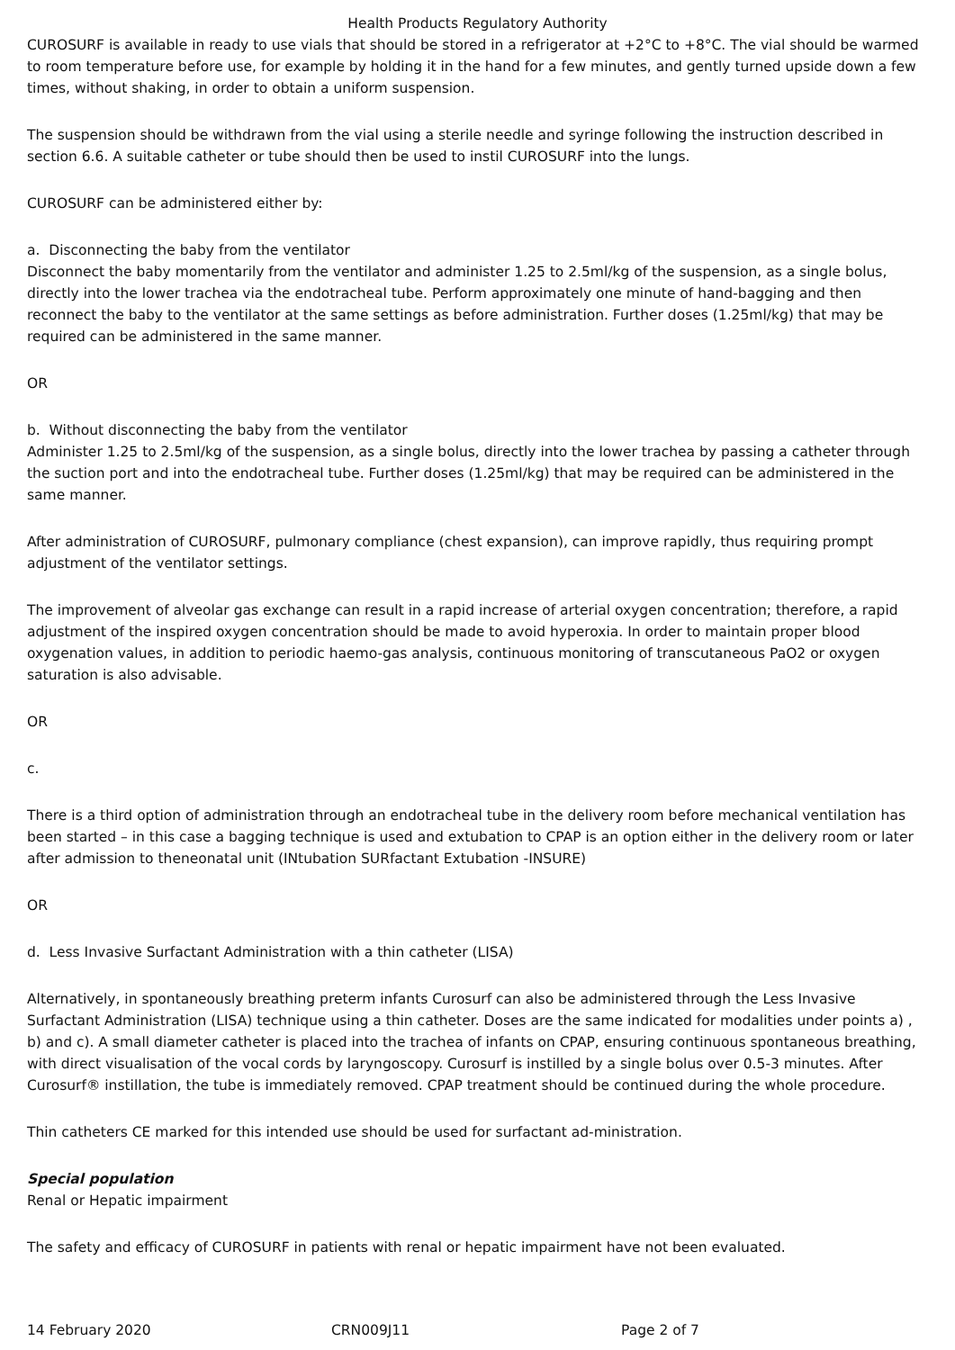Health Products Regulatory Authority
CUROSURF is available in ready to use vials that should be stored in a refrigerator at +2°C to +8°C. The vial should be warmed to room temperature before use, for example by holding it in the hand for a few minutes, and gently turned upside down a few times, without shaking, in order to obtain a uniform suspension.
The suspension should be withdrawn from the vial using a sterile needle and syringe following the instruction described in section 6.6. A suitable catheter or tube should then be used to instil CUROSURF into the lungs.
CUROSURF can be administered either by:
a. Disconnecting the baby from the ventilator
Disconnect the baby momentarily from the ventilator and administer 1.25 to 2.5ml/kg of the suspension, as a single bolus, directly into the lower trachea via the endotracheal tube. Perform approximately one minute of hand-bagging and then reconnect the baby to the ventilator at the same settings as before administration. Further doses (1.25ml/kg) that may be required can be administered in the same manner.
OR
b. Without disconnecting the baby from the ventilator
Administer 1.25 to 2.5ml/kg of the suspension, as a single bolus, directly into the lower trachea by passing a catheter through the suction port and into the endotracheal tube. Further doses (1.25ml/kg) that may be required can be administered in the same manner.
After administration of CUROSURF, pulmonary compliance (chest expansion), can improve rapidly, thus requiring prompt adjustment of the ventilator settings.
The improvement of alveolar gas exchange can result in a rapid increase of arterial oxygen concentration; therefore, a rapid adjustment of the inspired oxygen concentration should be made to avoid hyperoxia. In order to maintain proper blood oxygenation values, in addition to periodic haemo-gas analysis, continuous monitoring of transcutaneous PaO2 or oxygen saturation is also advisable.
OR
c.
There is a third option of administration through an endotracheal tube in the delivery room before mechanical ventilation has been started – in this case a bagging technique is used and extubation to CPAP is an option either in the delivery room or later after admission to theneonatal unit (INtubation SURfactant Extubation -INSURE)
OR
d. Less Invasive Surfactant Administration with a thin catheter (LISA)
Alternatively, in spontaneously breathing preterm infants Curosurf can also be administered through the Less Invasive Surfactant Administration (LISA) technique using a thin catheter. Doses are the same indicated for modalities under points a) , b) and c). A small diameter catheter is placed into the trachea of infants on CPAP, ensuring continuous spontaneous breathing, with direct visualisation of the vocal cords by laryngoscopy. Curosurf is instilled by a single bolus over 0.5-3 minutes. After Curosurf® instillation, the tube is immediately removed. CPAP treatment should be continued during the whole procedure.
Thin catheters CE marked for this intended use should be used for surfactant ad-ministration.
Special population
Renal or Hepatic impairment
The safety and efficacy of CUROSURF in patients with renal or hepatic impairment have not been evaluated.
14 February 2020 CRN009J11 Page 2 of 7